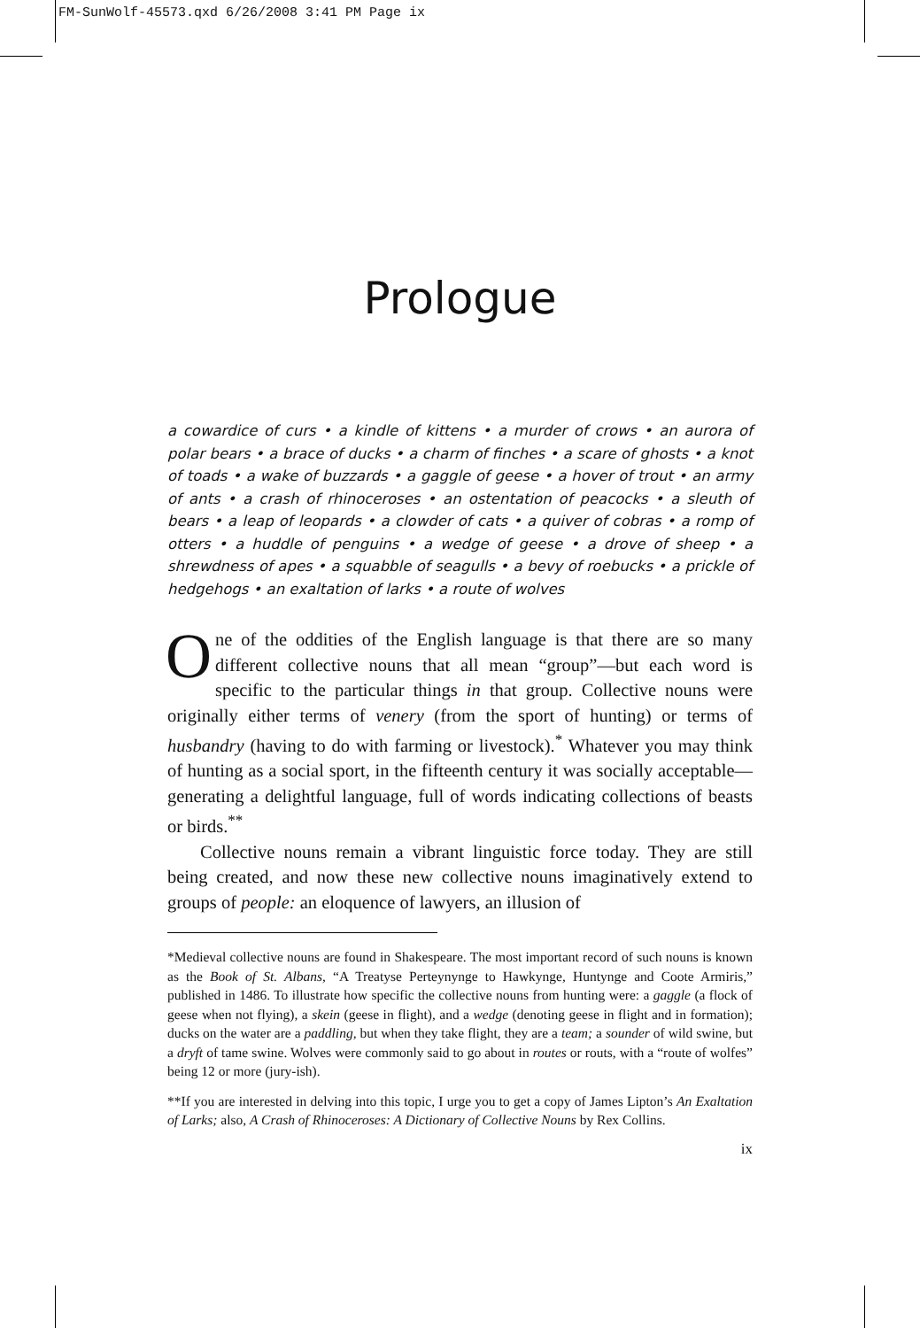FM-SunWolf-45573.qxd 6/26/2008 3:41 PM Page ix
Prologue
a cowardice of curs • a kindle of kittens • a murder of crows • an aurora of polar bears • a brace of ducks • a charm of finches • a scare of ghosts • a knot of toads • a wake of buzzards • a gaggle of geese • a hover of trout • an army of ants • a crash of rhinoceroses • an ostentation of peacocks • a sleuth of bears • a leap of leopards • a clowder of cats • a quiver of cobras • a romp of otters • a huddle of penguins • a wedge of geese • a drove of sheep • a shrewdness of apes • a squabble of seagulls • a bevy of roebucks • a prickle of hedgehogs • an exaltation of larks • a route of wolves
One of the oddities of the English language is that there are so many different collective nouns that all mean “group”—but each word is specific to the particular things in that group. Collective nouns were originally either terms of venery (from the sport of hunting) or terms of husbandry (having to do with farming or livestock).<sup>*</sup> Whatever you may think of hunting as a social sport, in the fifteenth century it was socially acceptable—generating a delightful language, full of words indicating collections of beasts or birds.<sup>**</sup>
Collective nouns remain a vibrant linguistic force today. They are still being created, and now these new collective nouns imaginatively extend to groups of people: an eloquence of lawyers, an illusion of
*Medieval collective nouns are found in Shakespeare. The most important record of such nouns is known as the Book of St. Albans, “A Treatyse Perteynynge to Hawkynge, Huntynge and Coote Armiris,” published in 1486. To illustrate how specific the collective nouns from hunting were: a gaggle (a flock of geese when not flying), a skein (geese in flight), and a wedge (denoting geese in flight and in formation); ducks on the water are a paddling, but when they take flight, they are a team; a sounder of wild swine, but a dryft of tame swine. Wolves were commonly said to go about in routes or routs, with a “route of wolfes” being 12 or more (jury-ish).
**If you are interested in delving into this topic, I urge you to get a copy of James Lipton’s An Exaltation of Larks; also, A Crash of Rhinoceroses: A Dictionary of Collective Nouns by Rex Collins.
ix